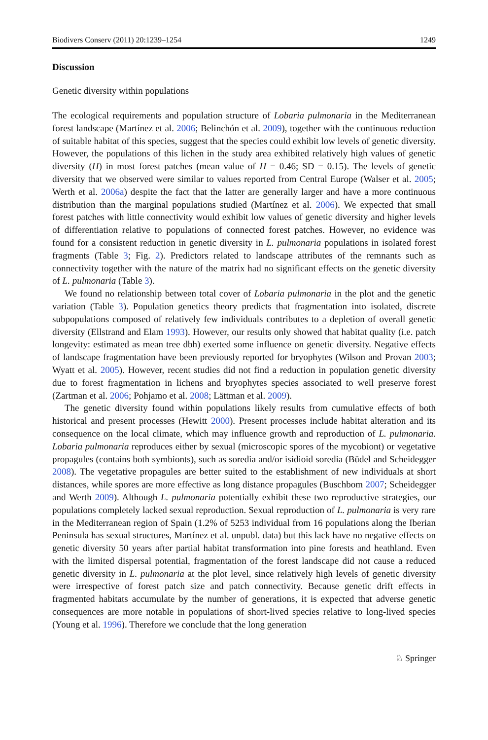Biodivers Conserv (2011) 20:1239–1254 1249
Discussion
Genetic diversity within populations
The ecological requirements and population structure of Lobaria pulmonaria in the Mediterranean forest landscape (Martínez et al. 2006; Belinchón et al. 2009), together with the continuous reduction of suitable habitat of this species, suggest that the species could exhibit low levels of genetic diversity. However, the populations of this lichen in the study area exhibited relatively high values of genetic diversity (H) in most forest patches (mean value of H = 0.46; SD = 0.15). The levels of genetic diversity that we observed were similar to values reported from Central Europe (Walser et al. 2005; Werth et al. 2006a) despite the fact that the latter are generally larger and have a more continuous distribution than the marginal populations studied (Martínez et al. 2006). We expected that small forest patches with little connectivity would exhibit low values of genetic diversity and higher levels of differentiation relative to populations of connected forest patches. However, no evidence was found for a consistent reduction in genetic diversity in L. pulmonaria populations in isolated forest fragments (Table 3; Fig. 2). Predictors related to landscape attributes of the remnants such as connectivity together with the nature of the matrix had no significant effects on the genetic diversity of L. pulmonaria (Table 3).
We found no relationship between total cover of Lobaria pulmonaria in the plot and the genetic variation (Table 3). Population genetics theory predicts that fragmentation into isolated, discrete subpopulations composed of relatively few individuals contributes to a depletion of overall genetic diversity (Ellstrand and Elam 1993). However, our results only showed that habitat quality (i.e. patch longevity: estimated as mean tree dbh) exerted some influence on genetic diversity. Negative effects of landscape fragmentation have been previously reported for bryophytes (Wilson and Provan 2003; Wyatt et al. 2005). However, recent studies did not find a reduction in population genetic diversity due to forest fragmentation in lichens and bryophytes species associated to well preserve forest (Zartman et al. 2006; Pohjamo et al. 2008; Lättman et al. 2009).
The genetic diversity found within populations likely results from cumulative effects of both historical and present processes (Hewitt 2000). Present processes include habitat alteration and its consequence on the local climate, which may influence growth and reproduction of L. pulmonaria. Lobaria pulmonaria reproduces either by sexual (microscopic spores of the mycobiont) or vegetative propagules (contains both symbionts), such as soredia and/or isidioid soredia (Büdel and Scheidegger 2008). The vegetative propagules are better suited to the establishment of new individuals at short distances, while spores are more effective as long distance propagules (Buschbom 2007; Scheidegger and Werth 2009). Although L. pulmonaria potentially exhibit these two reproductive strategies, our populations completely lacked sexual reproduction. Sexual reproduction of L. pulmonaria is very rare in the Mediterranean region of Spain (1.2% of 5253 individual from 16 populations along the Iberian Peninsula has sexual structures, Martínez et al. unpubl. data) but this lack have no negative effects on genetic diversity 50 years after partial habitat transformation into pine forests and heathland. Even with the limited dispersal potential, fragmentation of the forest landscape did not cause a reduced genetic diversity in L. pulmonaria at the plot level, since relatively high levels of genetic diversity were irrespective of forest patch size and patch connectivity. Because genetic drift effects in fragmented habitats accumulate by the number of generations, it is expected that adverse genetic consequences are more notable in populations of short-lived species relative to long-lived species (Young et al. 1996). Therefore we conclude that the long generation
♘ Springer